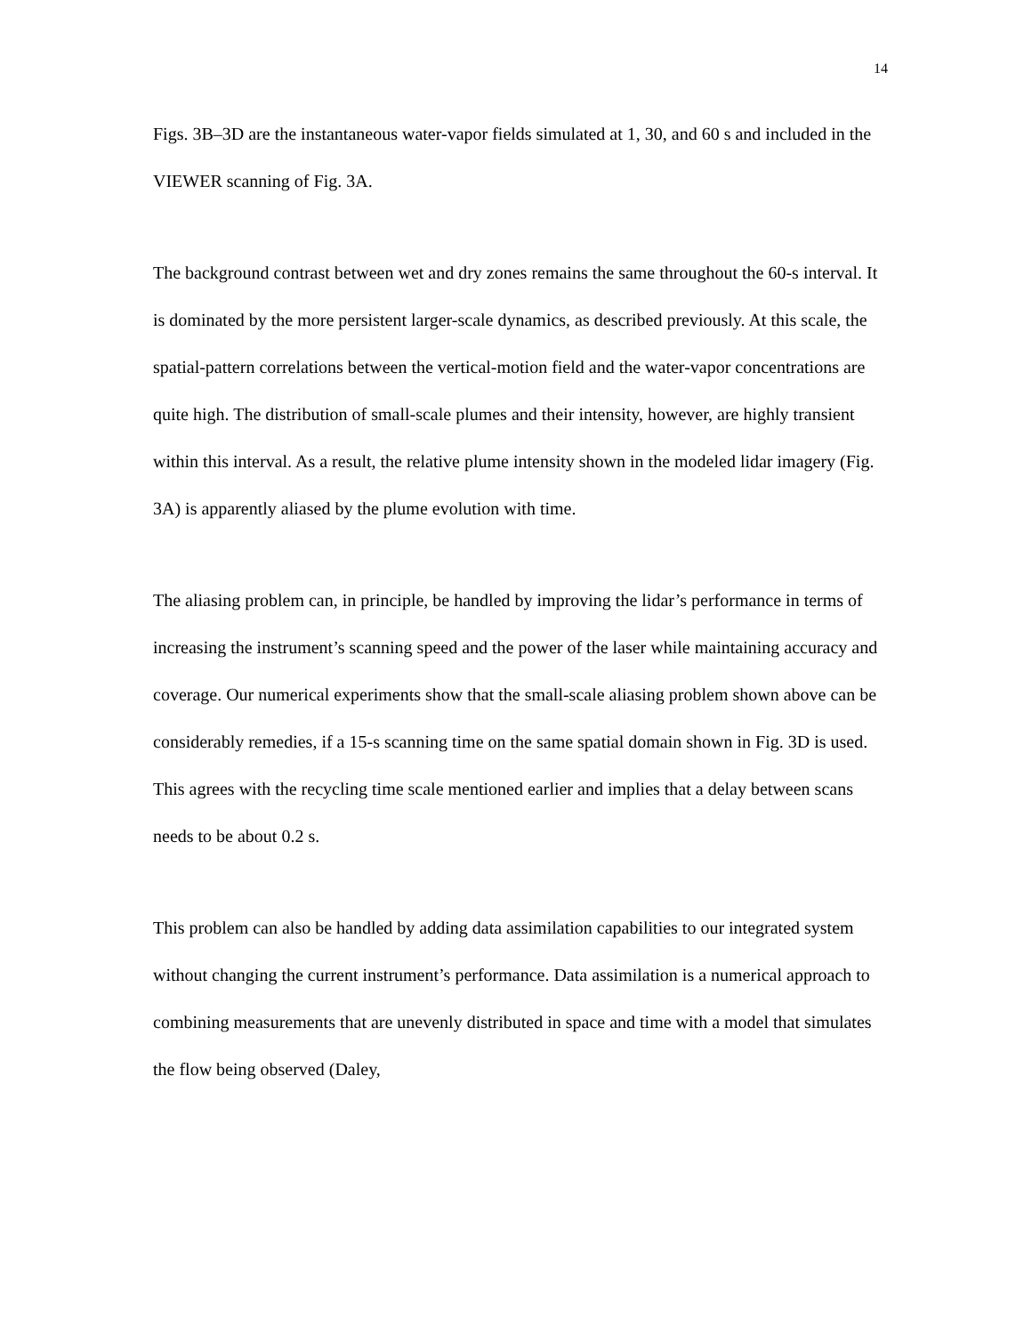14
Figs. 3B–3D are the instantaneous water-vapor fields simulated at 1, 30, and 60 s and included in the VIEWER scanning of Fig. 3A.
The background contrast between wet and dry zones remains the same throughout the 60-s interval. It is dominated by the more persistent larger-scale dynamics, as described previously. At this scale, the spatial-pattern correlations between the vertical-motion field and the water-vapor concentrations are quite high. The distribution of small-scale plumes and their intensity, however, are highly transient within this interval. As a result, the relative plume intensity shown in the modeled lidar imagery (Fig. 3A) is apparently aliased by the plume evolution with time.
The aliasing problem can, in principle, be handled by improving the lidar’s performance in terms of increasing the instrument’s scanning speed and the power of the laser while maintaining accuracy and coverage. Our numerical experiments show that the small-scale aliasing problem shown above can be considerably remedies, if a 15-s scanning time on the same spatial domain shown in Fig. 3D is used. This agrees with the recycling time scale mentioned earlier and implies that a delay between scans needs to be about 0.2 s.
This problem can also be handled by adding data assimilation capabilities to our integrated system without changing the current instrument’s performance. Data assimilation is a numerical approach to combining measurements that are unevenly distributed in space and time with a model that simulates the flow being observed (Daley,